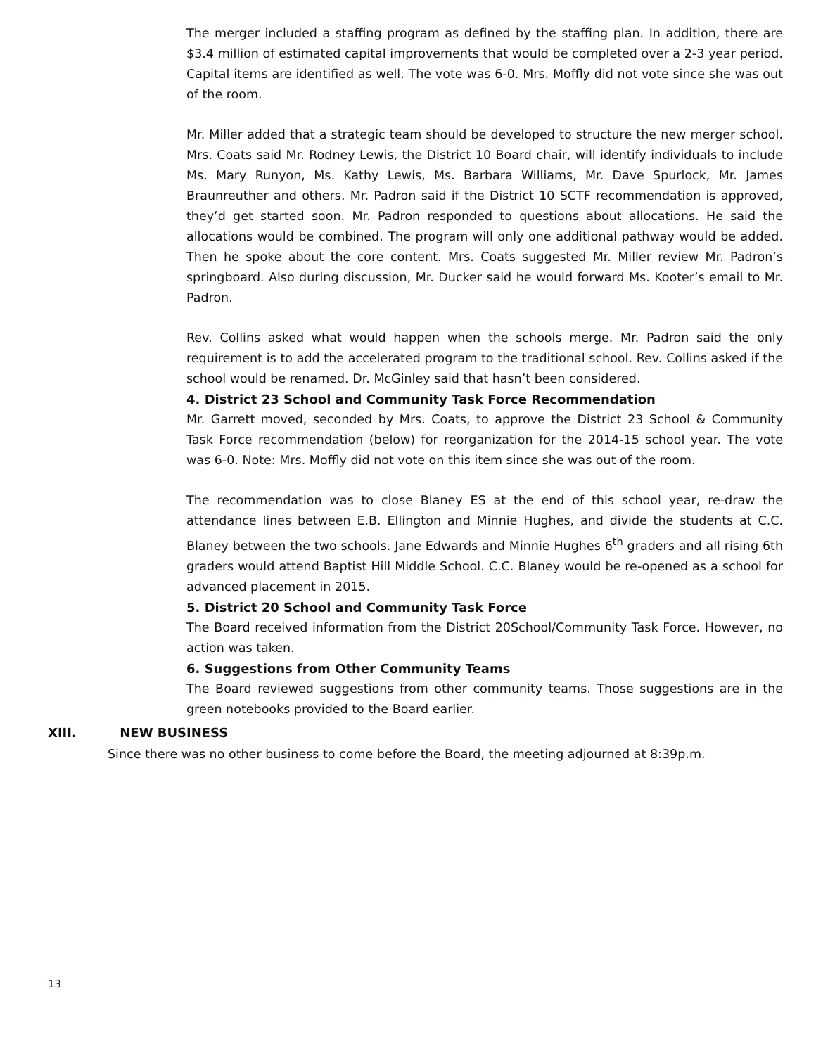The merger included a staffing program as defined by the staffing plan. In addition, there are $3.4 million of estimated capital improvements that would be completed over a 2-3 year period. Capital items are identified as well. The vote was 6-0. Mrs. Moffly did not vote since she was out of the room.
Mr. Miller added that a strategic team should be developed to structure the new merger school. Mrs. Coats said Mr. Rodney Lewis, the District 10 Board chair, will identify individuals to include Ms. Mary Runyon, Ms. Kathy Lewis, Ms. Barbara Williams, Mr. Dave Spurlock, Mr. James Braunreuther and others. Mr. Padron said if the District 10 SCTF recommendation is approved, they’d get started soon. Mr. Padron responded to questions about allocations. He said the allocations would be combined. The program will only one additional pathway would be added. Then he spoke about the core content. Mrs. Coats suggested Mr. Miller review Mr. Padron’s springboard. Also during discussion, Mr. Ducker said he would forward Ms. Kooter’s email to Mr. Padron.
Rev. Collins asked what would happen when the schools merge. Mr. Padron said the only requirement is to add the accelerated program to the traditional school. Rev. Collins asked if the school would be renamed. Dr. McGinley said that hasn’t been considered.
4. District 23 School and Community Task Force Recommendation
Mr. Garrett moved, seconded by Mrs. Coats, to approve the District 23 School & Community Task Force recommendation (below) for reorganization for the 2014-15 school year. The vote was 6-0. Note: Mrs. Moffly did not vote on this item since she was out of the room.
The recommendation was to close Blaney ES at the end of this school year, re-draw the attendance lines between E.B. Ellington and Minnie Hughes, and divide the students at C.C. Blaney between the two schools. Jane Edwards and Minnie Hughes 6<sup>th</sup> graders and all rising 6th graders would attend Baptist Hill Middle School. C.C. Blaney would be re-opened as a school for advanced placement in 2015.
5. District 20 School and Community Task Force
The Board received information from the District 20School/Community Task Force. However, no action was taken.
6. Suggestions from Other Community Teams
The Board reviewed suggestions from other community teams. Those suggestions are in the green notebooks provided to the Board earlier.
XIII. NEW BUSINESS
Since there was no other business to come before the Board, the meeting adjourned at 8:39p.m.
13